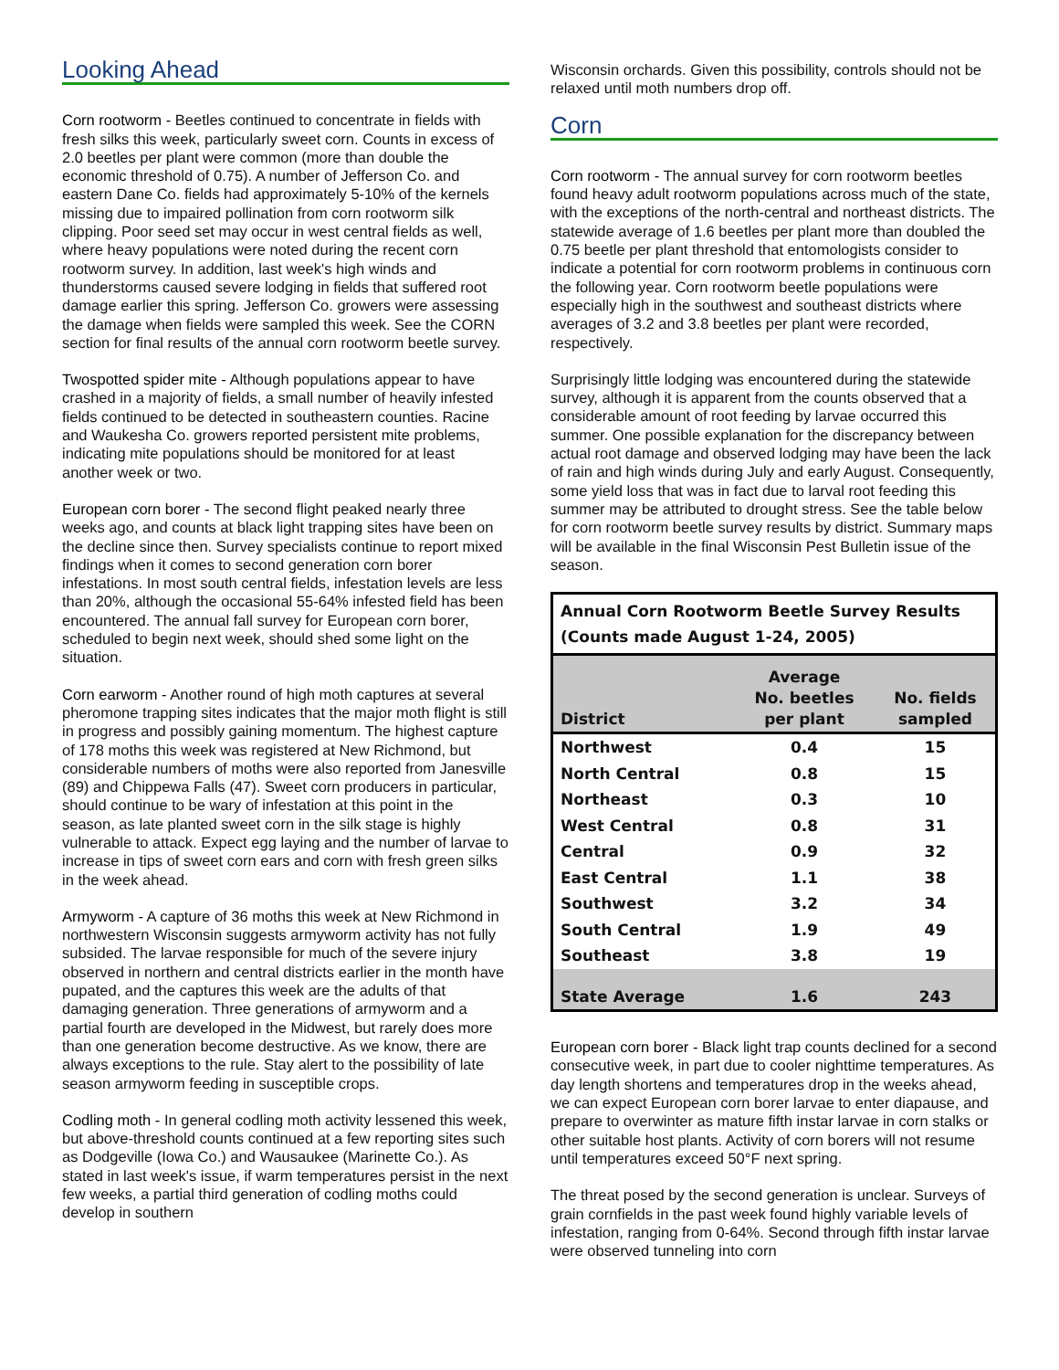Looking Ahead
Corn rootworm - Beetles continued to concentrate in fields with fresh silks this week, particularly sweet corn. Counts in excess of 2.0 beetles per plant were common (more than double the economic threshold of 0.75). A number of Jefferson Co. and eastern Dane Co. fields had approximately 5-10% of the kernels missing due to impaired pollination from corn rootworm silk clipping. Poor seed set may occur in west central fields as well, where heavy populations were noted during the recent corn rootworm survey. In addition, last week's high winds and thunderstorms caused severe lodging in fields that suffered root damage earlier this spring. Jefferson Co. growers were assessing the damage when fields were sampled this week. See the CORN section for final results of the annual corn rootworm beetle survey.
Twospotted spider mite - Although populations appear to have crashed in a majority of fields, a small number of heavily infested fields continued to be detected in southeastern counties. Racine and Waukesha Co. growers reported persistent mite problems, indicating mite populations should be monitored for at least another week or two.
European corn borer - The second flight peaked nearly three weeks ago, and counts at black light trapping sites have been on the decline since then. Survey specialists continue to report mixed findings when it comes to second generation corn borer infestations. In most south central fields, infestation levels are less than 20%, although the occasional 55-64% infested field has been encountered. The annual fall survey for European corn borer, scheduled to begin next week, should shed some light on the situation.
Corn earworm - Another round of high moth captures at several pheromone trapping sites indicates that the major moth flight is still in progress and possibly gaining momentum. The highest capture of 178 moths this week was registered at New Richmond, but considerable numbers of moths were also reported from Janesville (89) and Chippewa Falls (47). Sweet corn producers in particular, should continue to be wary of infestation at this point in the season, as late planted sweet corn in the silk stage is highly vulnerable to attack. Expect egg laying and the number of larvae to increase in tips of sweet corn ears and corn with fresh green silks in the week ahead.
Armyworm - A capture of 36 moths this week at New Richmond in northwestern Wisconsin suggests armyworm activity has not fully subsided. The larvae responsible for much of the severe injury observed in northern and central districts earlier in the month have pupated, and the captures this week are the adults of that damaging generation. Three generations of armyworm and a partial fourth are developed in the Midwest, but rarely does more than one generation become destructive. As we know, there are always exceptions to the rule. Stay alert to the possibility of late season armyworm feeding in susceptible crops.
Codling moth - In general codling moth activity lessened this week, but above-threshold counts continued at a few reporting sites such as Dodgeville (Iowa Co.) and Wausaukee (Marinette Co.). As stated in last week's issue, if warm temperatures persist in the next few weeks, a partial third generation of codling moths could develop in southern
Wisconsin orchards. Given this possibility, controls should not be relaxed until moth numbers drop off.
Corn
Corn rootworm - The annual survey for corn rootworm beetles found heavy adult rootworm populations across much of the state, with the exceptions of the north-central and northeast districts. The statewide average of 1.6 beetles per plant more than doubled the 0.75 beetle per plant threshold that entomologists consider to indicate a potential for corn rootworm problems in continuous corn the following year. Corn rootworm beetle populations were especially high in the southwest and southeast districts where averages of 3.2 and 3.8 beetles per plant were recorded, respectively.
Surprisingly little lodging was encountered during the statewide survey, although it is apparent from the counts observed that a considerable amount of root feeding by larvae occurred this summer. One possible explanation for the discrepancy between actual root damage and observed lodging may have been the lack of rain and high winds during July and early August. Consequently, some yield loss that was in fact due to larval root feeding this summer may be attributed to drought stress. See the table below for corn rootworm beetle survey results by district. Summary maps will be available in the final Wisconsin Pest Bulletin issue of the season.
Annual Corn Rootworm Beetle Survey Results
(Counts made August 1-24, 2005)
| District | Average No. beetles per plant | No. fields sampled |
| --- | --- | --- |
| Northwest | 0.4 | 15 |
| North Central | 0.8 | 15 |
| Northeast | 0.3 | 10 |
| West Central | 0.8 | 31 |
| Central | 0.9 | 32 |
| East Central | 1.1 | 38 |
| Southwest | 3.2 | 34 |
| South Central | 1.9 | 49 |
| Southeast | 3.8 | 19 |
| State Average | 1.6 | 243 |
European corn borer - Black light trap counts declined for a second consecutive week, in part due to cooler nighttime temperatures. As day length shortens and temperatures drop in the weeks ahead, we can expect European corn borer larvae to enter diapause, and prepare to overwinter as mature fifth instar larvae in corn stalks or other suitable host plants. Activity of corn borers will not resume until temperatures exceed 50°F next spring.
The threat posed by the second generation is unclear. Surveys of grain cornfields in the past week found highly variable levels of infestation, ranging from 0-64%. Second through fifth instar larvae were observed tunneling into corn